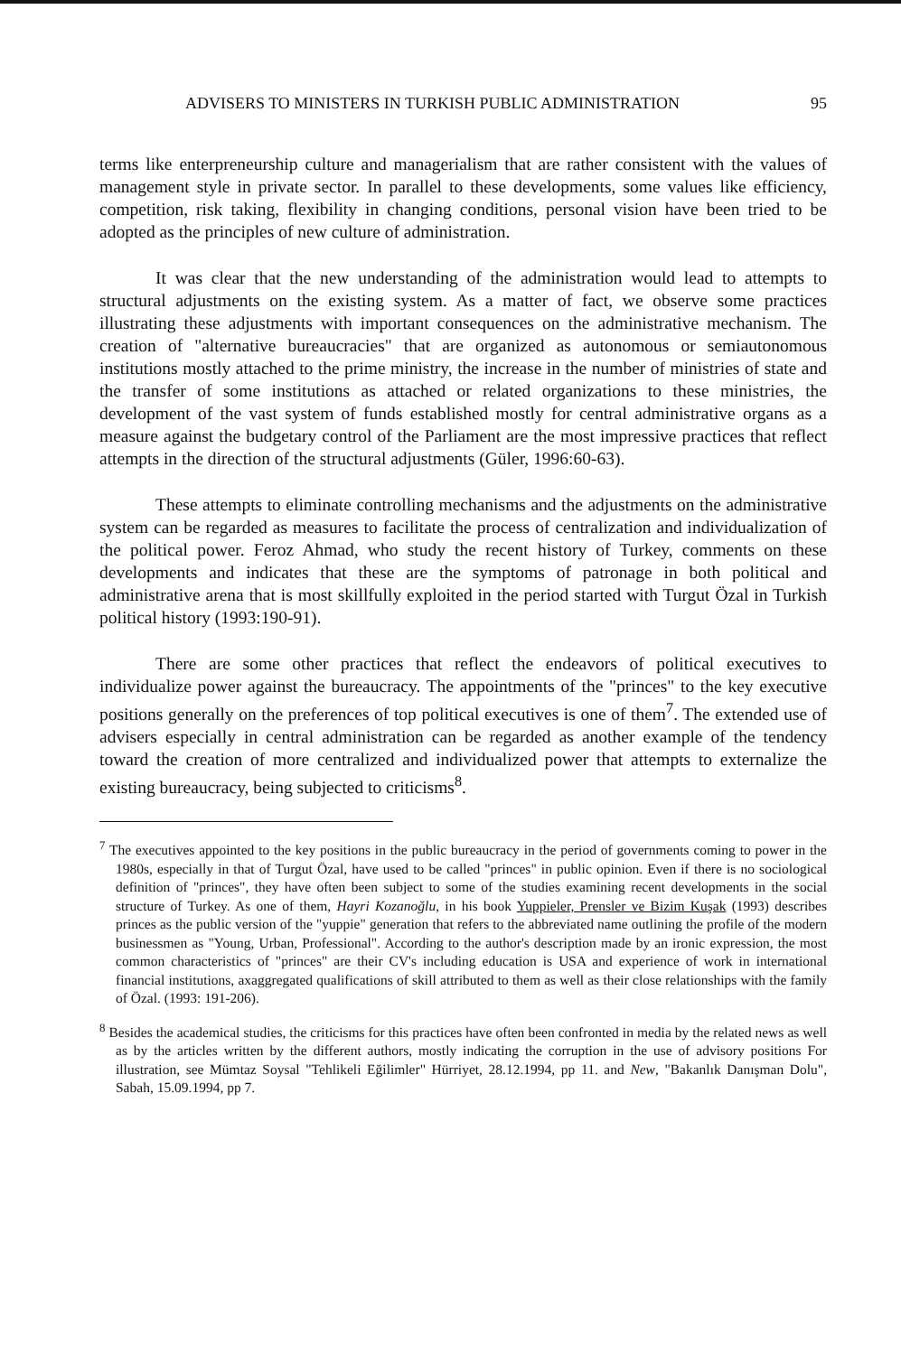ADVISERS TO MINISTERS IN TURKISH PUBLIC ADMINISTRATION 95
terms like enterpreneurship culture and managerialism that are rather consistent with the values of management style in private sector. In parallel to these developments, some values like efficiency, competition, risk taking, flexibility in changing conditions, personal vision have been tried to be adopted as the principles of new culture of administration.
It was clear that the new understanding of the administration would lead to attempts to structural adjustments on the existing system. As a matter of fact, we observe some practices illustrating these adjustments with important consequences on the administrative mechanism. The creation of "alternative bureaucracies" that are organized as autonomous or semiautonomous institutions mostly attached to the prime ministry, the increase in the number of ministries of state and the transfer of some institutions as attached or related organizations to these ministries, the development of the vast system of funds established mostly for central administrative organs as a measure against the budgetary control of the Parliament are the most impressive practices that reflect attempts in the direction of the structural adjustments (Güler, 1996:60-63).
These attempts to eliminate controlling mechanisms and the adjustments on the administrative system can be regarded as measures to facilitate the process of centralization and individualization of the political power. Feroz Ahmad, who study the recent history of Turkey, comments on these developments and indicates that these are the symptoms of patronage in both political and administrative arena that is most skillfully exploited in the period started with Turgut Özal in Turkish political history (1993:190-91).
There are some other practices that reflect the endeavors of political executives to individualize power against the bureaucracy. The appointments of the "princes" to the key executive positions generally on the preferences of top political executives is one of them<sup>7</sup>. The extended use of advisers especially in central administration can be regarded as another example of the tendency toward the creation of more centralized and individualized power that attempts to externalize the existing bureaucracy, being subjected to criticisms<sup>8</sup>.
<sup>7</sup> The executives appointed to the key positions in the public bureaucracy in the period of governments coming to power in the 1980s, especially in that of Turgut Özal, have used to be called "princes" in public opinion. Even if there is no sociological definition of "princes", they have often been subject to some of the studies examining recent developments in the social structure of Turkey. As one of them, Hayri Kozanoğlu, in his book Yuppieler, Prensler ve Bizim Kuşak (1993) describes princes as the public version of the "yuppie" generation that refers to the abbreviated name outlining the profile of the modern businessmen as "Young, Urban, Professional". According to the author's description made by an ironic expression, the most common characteristics of "princes" are their CV's including education is USA and experience of work in international financial institutions, axaggregated qualifications of skill attributed to them as well as their close relationships with the family of Özal. (1993: 191-206).
<sup>8</sup> Besides the academical studies, the criticisms for this practices have often been confronted in media by the related news as well as by the articles written by the different authors, mostly indicating the corruption in the use of advisory positions For illustration, see Mümtaz Soysal "Tehlikeli Eğilimler" Hürriyet, 28.12.1994, pp 11. and New, "Bakanlık Danışman Dolu", Sabah, 15.09.1994, pp 7.